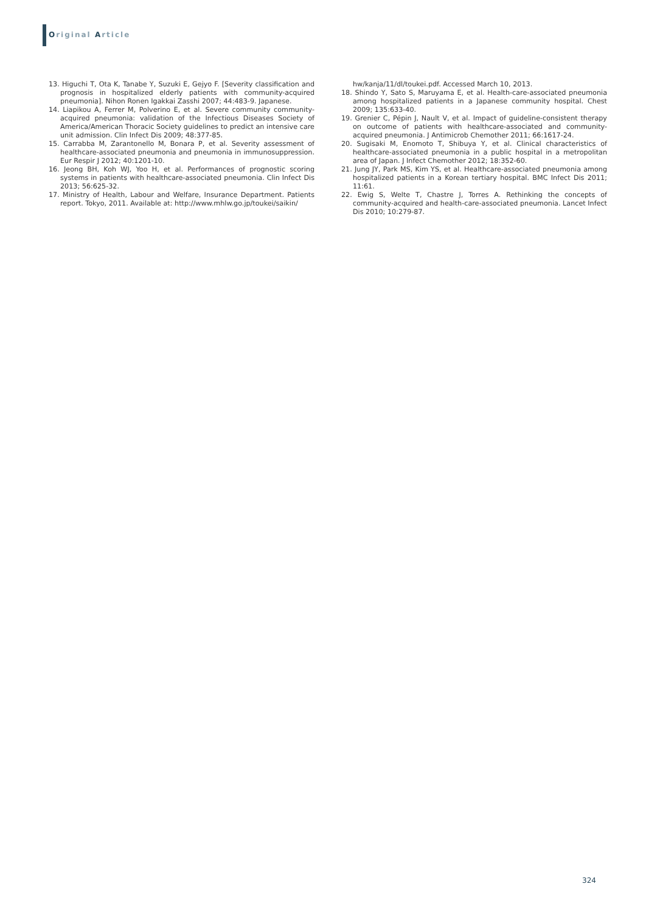Original Article
13. Higuchi T, Ota K, Tanabe Y, Suzuki E, Gejyo F. [Severity classification and prognosis in hospitalized elderly patients with community-acquired pneumonia]. Nihon Ronen Igakkai Zasshi 2007; 44:483-9. Japanese.
14. Liapikou A, Ferrer M, Polverino E, et al. Severe community community-acquired pneumonia: validation of the Infectious Diseases Society of America/American Thoracic Society guidelines to predict an intensive care unit admission. Clin Infect Dis 2009; 48:377-85.
15. Carrabba M, Zarantonello M, Bonara P, et al. Severity assessment of healthcare-associated pneumonia and pneumonia in immunosuppression. Eur Respir J 2012; 40:1201-10.
16. Jeong BH, Koh WJ, Yoo H, et al. Performances of prognostic scoring systems in patients with healthcare-associated pneumonia. Clin Infect Dis 2013; 56:625-32.
17. Ministry of Health, Labour and Welfare, Insurance Department. Patients report. Tokyo, 2011. Available at: http://www.mhlw.go.jp/toukei/saikin/
hw/kanja/11/dl/toukei.pdf. Accessed March 10, 2013.
18. Shindo Y, Sato S, Maruyama E, et al. Health-care-associated pneumonia among hospitalized patients in a Japanese community hospital. Chest 2009; 135:633-40.
19. Grenier C, Pépin J, Nault V, et al. Impact of guideline-consistent therapy on outcome of patients with healthcare-associated and community-acquired pneumonia. J Antimicrob Chemother 2011; 66:1617-24.
20. Sugisaki M, Enomoto T, Shibuya Y, et al. Clinical characteristics of healthcare-associated pneumonia in a public hospital in a metropolitan area of Japan. J Infect Chemother 2012; 18:352-60.
21. Jung JY, Park MS, Kim YS, et al. Healthcare-associated pneumonia among hospitalized patients in a Korean tertiary hospital. BMC Infect Dis 2011; 11:61.
22. Ewig S, Welte T, Chastre J, Torres A. Rethinking the concepts of community-acquired and health-care-associated pneumonia. Lancet Infect Dis 2010; 10:279-87.
324